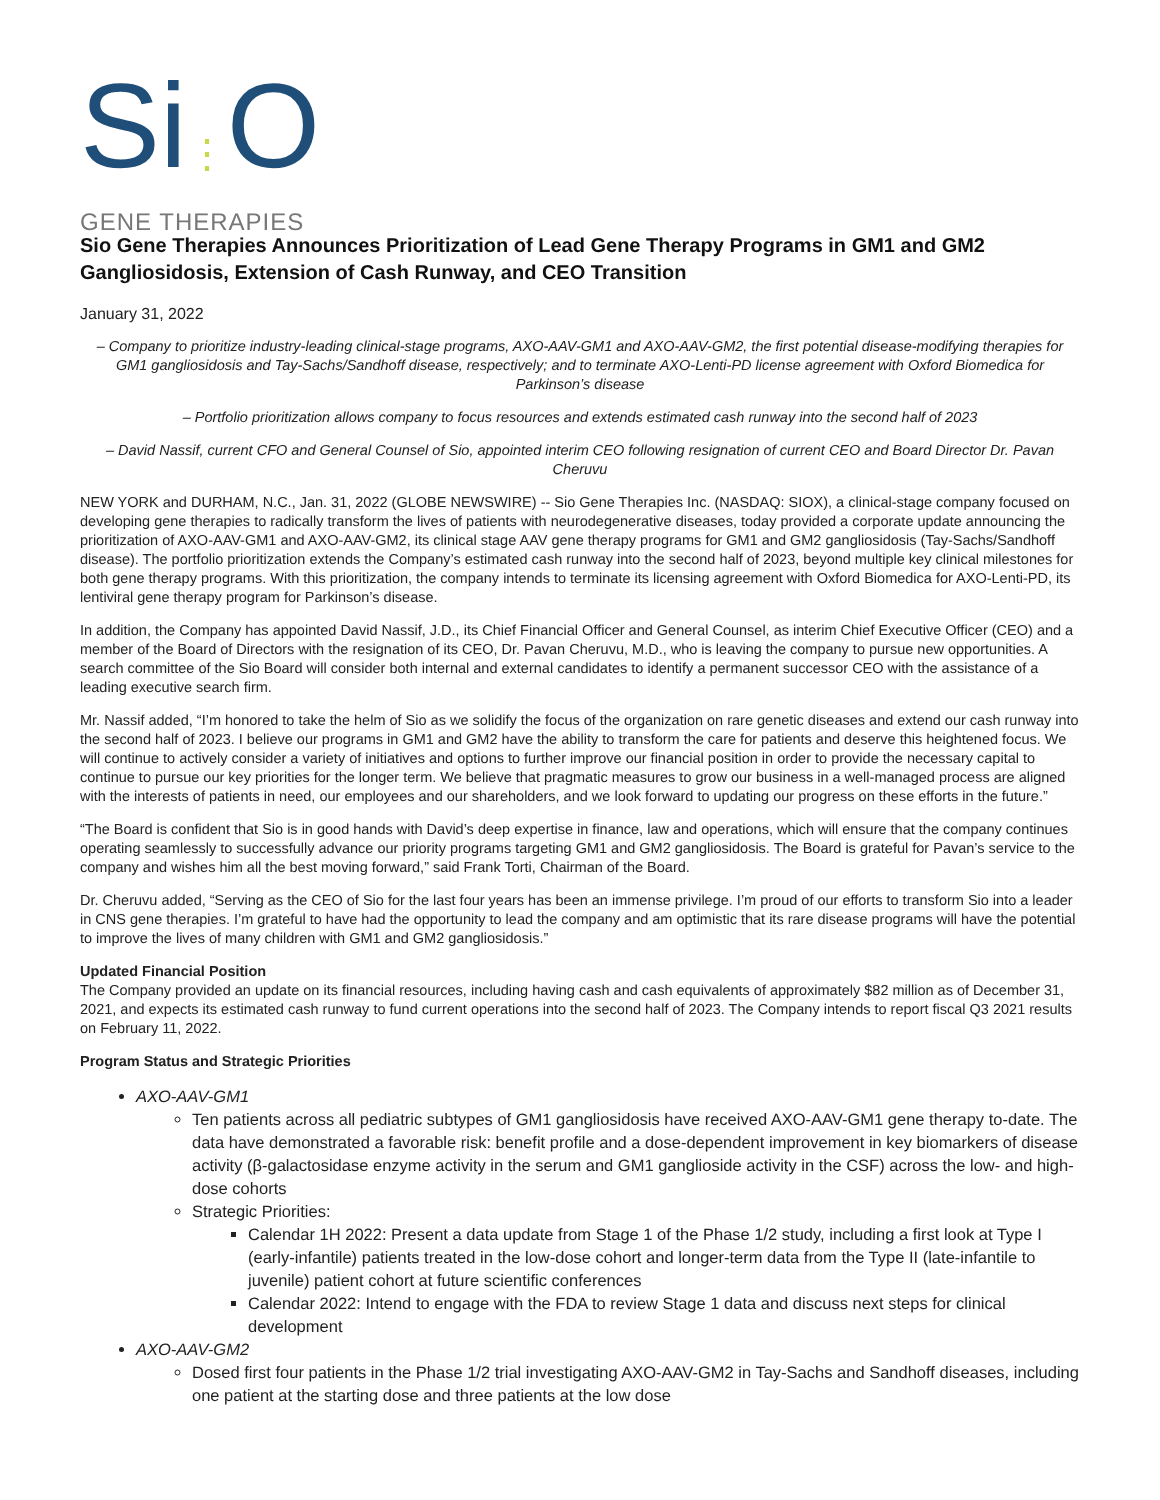Si⋮O
GENE THERAPIES
Sio Gene Therapies Announces Prioritization of Lead Gene Therapy Programs in GM1 and GM2 Gangliosidosis, Extension of Cash Runway, and CEO Transition
January 31, 2022
– Company to prioritize industry-leading clinical-stage programs, AXO-AAV-GM1 and AXO-AAV-GM2, the first potential disease-modifying therapies for GM1 gangliosidosis and Tay-Sachs/Sandhoff disease, respectively; and to terminate AXO-Lenti-PD license agreement with Oxford Biomedica for Parkinson’s disease
– Portfolio prioritization allows company to focus resources and extends estimated cash runway into the second half of 2023
– David Nassif, current CFO and General Counsel of Sio, appointed interim CEO following resignation of current CEO and Board Director Dr. Pavan Cheruvu
NEW YORK and DURHAM, N.C., Jan. 31, 2022 (GLOBE NEWSWIRE) -- Sio Gene Therapies Inc. (NASDAQ: SIOX), a clinical-stage company focused on developing gene therapies to radically transform the lives of patients with neurodegenerative diseases, today provided a corporate update announcing the prioritization of AXO-AAV-GM1 and AXO-AAV-GM2, its clinical stage AAV gene therapy programs for GM1 and GM2 gangliosidosis (Tay-Sachs/Sandhoff disease). The portfolio prioritization extends the Company’s estimated cash runway into the second half of 2023, beyond multiple key clinical milestones for both gene therapy programs. With this prioritization, the company intends to terminate its licensing agreement with Oxford Biomedica for AXO-Lenti-PD, its lentiviral gene therapy program for Parkinson’s disease.
In addition, the Company has appointed David Nassif, J.D., its Chief Financial Officer and General Counsel, as interim Chief Executive Officer (CEO) and a member of the Board of Directors with the resignation of its CEO, Dr. Pavan Cheruvu, M.D., who is leaving the company to pursue new opportunities. A search committee of the Sio Board will consider both internal and external candidates to identify a permanent successor CEO with the assistance of a leading executive search firm.
Mr. Nassif added, “I’m honored to take the helm of Sio as we solidify the focus of the organization on rare genetic diseases and extend our cash runway into the second half of 2023. I believe our programs in GM1 and GM2 have the ability to transform the care for patients and deserve this heightened focus. We will continue to actively consider a variety of initiatives and options to further improve our financial position in order to provide the necessary capital to continue to pursue our key priorities for the longer term. We believe that pragmatic measures to grow our business in a well-managed process are aligned with the interests of patients in need, our employees and our shareholders, and we look forward to updating our progress on these efforts in the future.”
“The Board is confident that Sio is in good hands with David’s deep expertise in finance, law and operations, which will ensure that the company continues operating seamlessly to successfully advance our priority programs targeting GM1 and GM2 gangliosidosis. The Board is grateful for Pavan’s service to the company and wishes him all the best moving forward,” said Frank Torti, Chairman of the Board.
Dr. Cheruvu added, “Serving as the CEO of Sio for the last four years has been an immense privilege. I’m proud of our efforts to transform Sio into a leader in CNS gene therapies. I’m grateful to have had the opportunity to lead the company and am optimistic that its rare disease programs will have the potential to improve the lives of many children with GM1 and GM2 gangliosidosis.”
Updated Financial Position
The Company provided an update on its financial resources, including having cash and cash equivalents of approximately $82 million as of December 31, 2021, and expects its estimated cash runway to fund current operations into the second half of 2023. The Company intends to report fiscal Q3 2021 results on February 11, 2022.
Program Status and Strategic Priorities
AXO-AAV-GM1
Ten patients across all pediatric subtypes of GM1 gangliosidosis have received AXO-AAV-GM1 gene therapy to-date. The data have demonstrated a favorable risk: benefit profile and a dose-dependent improvement in key biomarkers of disease activity (β-galactosidase enzyme activity in the serum and GM1 ganglioside activity in the CSF) across the low- and high-dose cohorts
Strategic Priorities:
Calendar 1H 2022: Present a data update from Stage 1 of the Phase 1/2 study, including a first look at Type I (early-infantile) patients treated in the low-dose cohort and longer-term data from the Type II (late-infantile to juvenile) patient cohort at future scientific conferences
Calendar 2022: Intend to engage with the FDA to review Stage 1 data and discuss next steps for clinical development
AXO-AAV-GM2
Dosed first four patients in the Phase 1/2 trial investigating AXO-AAV-GM2 in Tay-Sachs and Sandhoff diseases, including one patient at the starting dose and three patients at the low dose